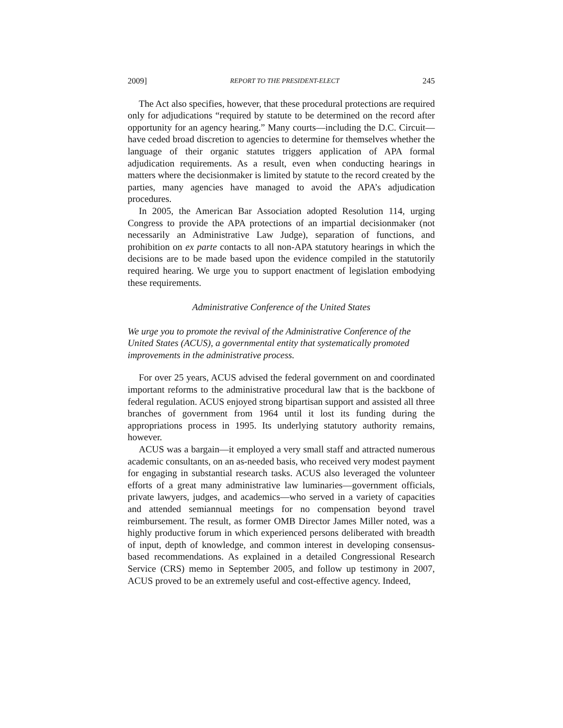2009] REPORT TO THE PRESIDENT-ELECT 245
The Act also specifies, however, that these procedural protections are required only for adjudications “required by statute to be determined on the record after opportunity for an agency hearing.” Many courts—including the D.C. Circuit—have ceded broad discretion to agencies to determine for themselves whether the language of their organic statutes triggers application of APA formal adjudication requirements. As a result, even when conducting hearings in matters where the decisionmaker is limited by statute to the record created by the parties, many agencies have managed to avoid the APA’s adjudication procedures.
In 2005, the American Bar Association adopted Resolution 114, urging Congress to provide the APA protections of an impartial decisionmaker (not necessarily an Administrative Law Judge), separation of functions, and prohibition on ex parte contacts to all non-APA statutory hearings in which the decisions are to be made based upon the evidence compiled in the statutorily required hearing. We urge you to support enactment of legislation embodying these requirements.
Administrative Conference of the United States
We urge you to promote the revival of the Administrative Conference of the United States (ACUS), a governmental entity that systematically promoted improvements in the administrative process.
For over 25 years, ACUS advised the federal government on and coordinated important reforms to the administrative procedural law that is the backbone of federal regulation. ACUS enjoyed strong bipartisan support and assisted all three branches of government from 1964 until it lost its funding during the appropriations process in 1995. Its underlying statutory authority remains, however.
ACUS was a bargain—it employed a very small staff and attracted numerous academic consultants, on an as-needed basis, who received very modest payment for engaging in substantial research tasks. ACUS also leveraged the volunteer efforts of a great many administrative law luminaries—government officials, private lawyers, judges, and academics—who served in a variety of capacities and attended semiannual meetings for no compensation beyond travel reimbursement. The result, as former OMB Director James Miller noted, was a highly productive forum in which experienced persons deliberated with breadth of input, depth of knowledge, and common interest in developing consensus-based recommendations. As explained in a detailed Congressional Research Service (CRS) memo in September 2005, and follow up testimony in 2007, ACUS proved to be an extremely useful and cost-effective agency. Indeed,